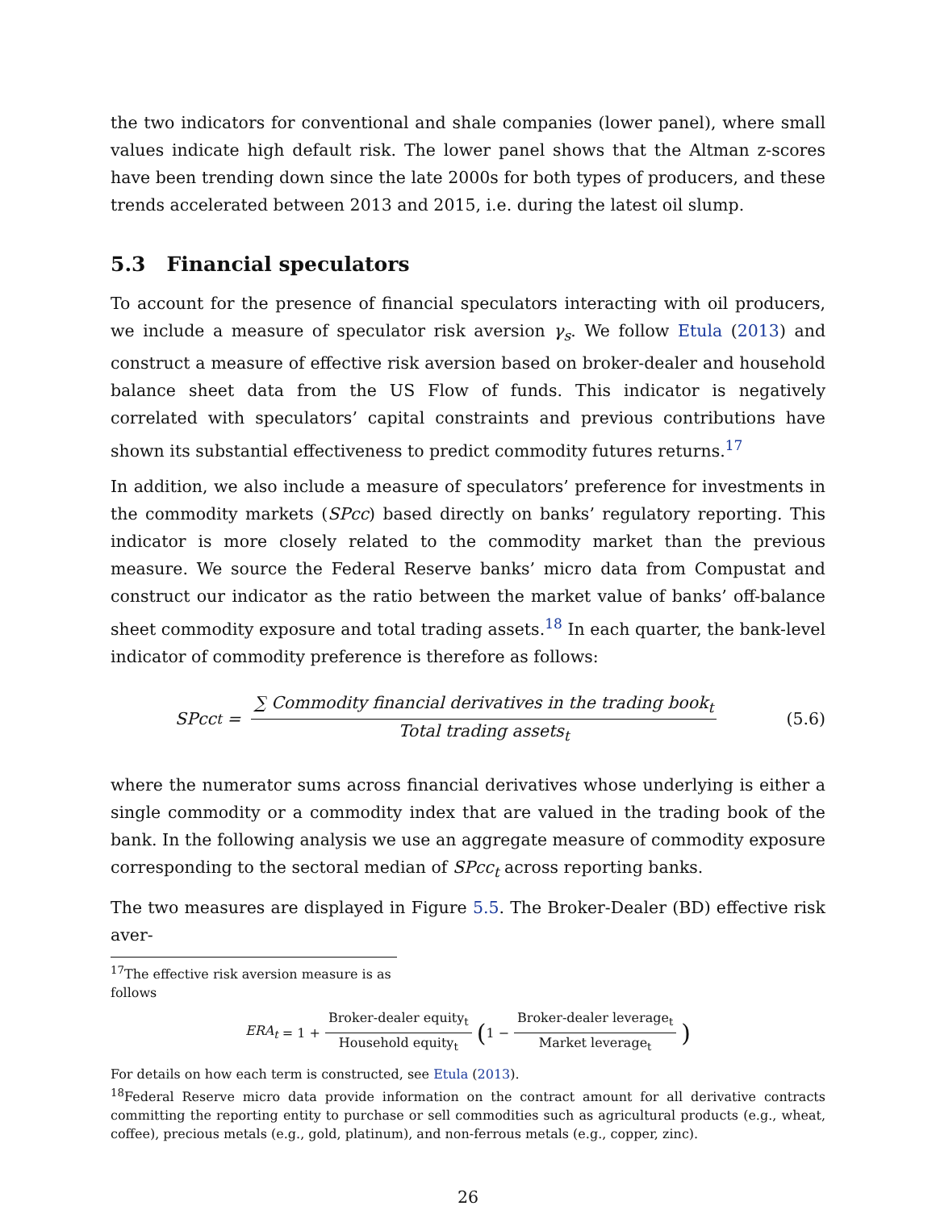the two indicators for conventional and shale companies (lower panel), where small values indicate high default risk. The lower panel shows that the Altman z-scores have been trending down since the late 2000s for both types of producers, and these trends accelerated between 2013 and 2015, i.e. during the latest oil slump.
5.3 Financial speculators
To account for the presence of financial speculators interacting with oil producers, we include a measure of speculator risk aversion γ<sub>s</sub>. We follow Etula (2013) and construct a measure of effective risk aversion based on broker-dealer and household balance sheet data from the US Flow of funds. This indicator is negatively correlated with speculators’ capital constraints and previous contributions have shown its substantial effectiveness to predict commodity futures returns.<sup>17</sup>
In addition, we also include a measure of speculators’ preference for investments in the commodity markets (SPcc) based directly on banks’ regulatory reporting. This indicator is more closely related to the commodity market than the previous measure. We source the Federal Reserve banks’ micro data from Compustat and construct our indicator as the ratio between the market value of banks’ off-balance sheet commodity exposure and total trading assets.<sup>18</sup> In each quarter, the bank-level indicator of commodity preference is therefore as follows:
SPcc<sub>t</sub> = ∑ Commodity financial derivatives in the trading book<sub>t</sub> Total trading assets<sub>t</sub>
(5.6)
where the numerator sums across financial derivatives whose underlying is either a single commodity or a commodity index that are valued in the trading book of the bank. In the following analysis we use an aggregate measure of commodity exposure corresponding to the sectoral median of SPcc<sub>t</sub> across reporting banks.
The two measures are displayed in Figure 5.5. The Broker-Dealer (BD) effective risk aver-
<sup>17</sup> The effective risk aversion measure is as follows
ERA<sub>t</sub> = 1 + Broker-dealer equity<sub>t</sub> Household equity<sub>t</sub> (1 − Broker-dealer leverage<sub>t</sub> Market leverage<sub>t</sub>)
For details on how each term is constructed, see Etula (2013).
<sup>18</sup> Federal Reserve micro data provide information on the contract amount for all derivative contracts committing the reporting entity to purchase or sell commodities such as agricultural products (e.g., wheat, coffee), precious metals (e.g., gold, platinum), and non-ferrous metals (e.g., copper, zinc).
26